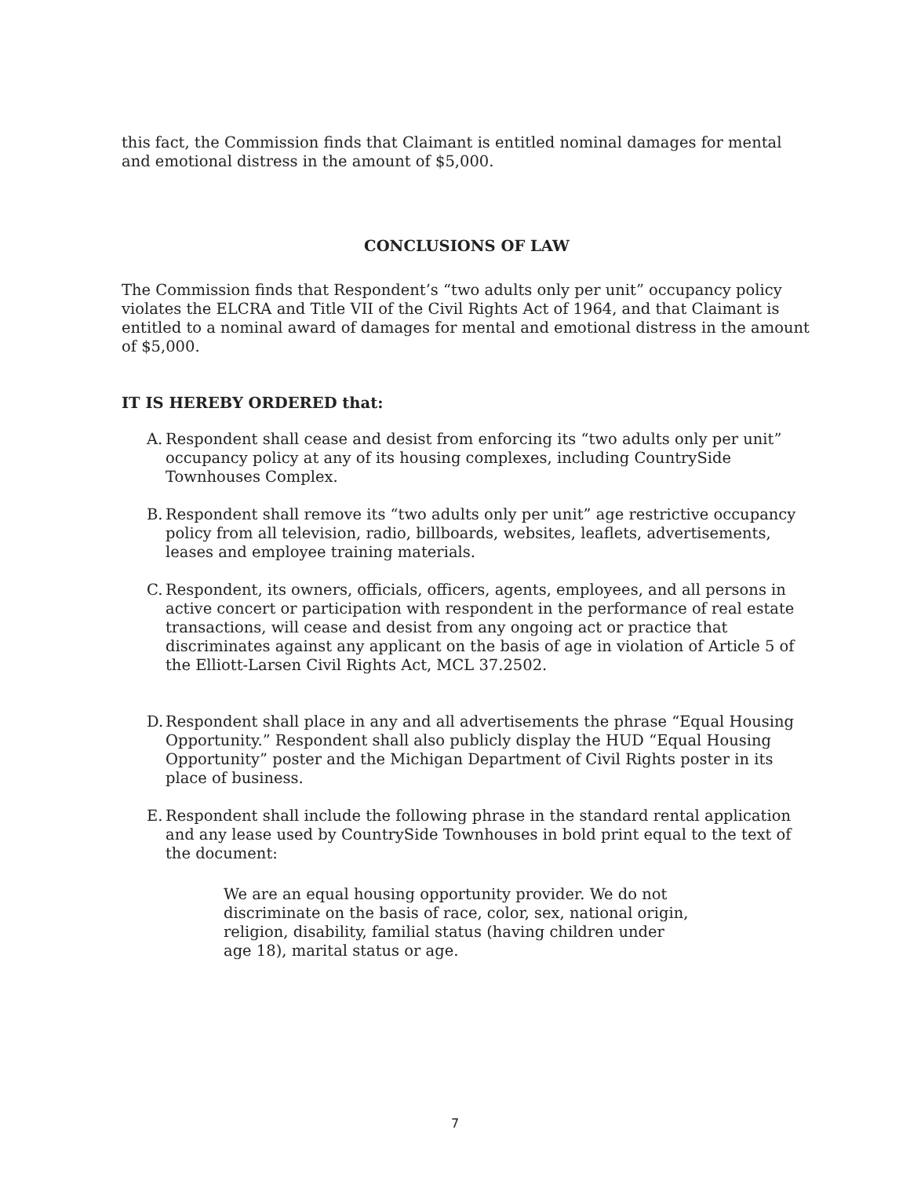this fact, the Commission finds that Claimant is entitled nominal damages for mental and emotional distress in the amount of $5,000.
CONCLUSIONS OF LAW
The Commission finds that Respondent’s “two adults only per unit” occupancy policy violates the ELCRA and Title VII of the Civil Rights Act of 1964, and that Claimant is entitled to a nominal award of damages for mental and emotional distress in the amount of $5,000.
IT IS HEREBY ORDERED that:
A. Respondent shall cease and desist from enforcing its “two adults only per unit” occupancy policy at any of its housing complexes, including CountrySide Townhouses Complex.
B. Respondent shall remove its “two adults only per unit” age restrictive occupancy policy from all television, radio, billboards, websites, leaflets, advertisements, leases and employee training materials.
C. Respondent, its owners, officials, officers, agents, employees, and all persons in active concert or participation with respondent in the performance of real estate transactions, will cease and desist from any ongoing act or practice that discriminates against any applicant on the basis of age in violation of Article 5 of the Elliott-Larsen Civil Rights Act, MCL 37.2502.
D. Respondent shall place in any and all advertisements the phrase “Equal Housing Opportunity.” Respondent shall also publicly display the HUD “Equal Housing Opportunity” poster and the Michigan Department of Civil Rights poster in its place of business.
E. Respondent shall include the following phrase in the standard rental application and any lease used by CountrySide Townhouses in bold print equal to the text of the document:
We are an equal housing opportunity provider. We do not discriminate on the basis of race, color, sex, national origin, religion, disability, familial status (having children under age 18), marital status or age.
7